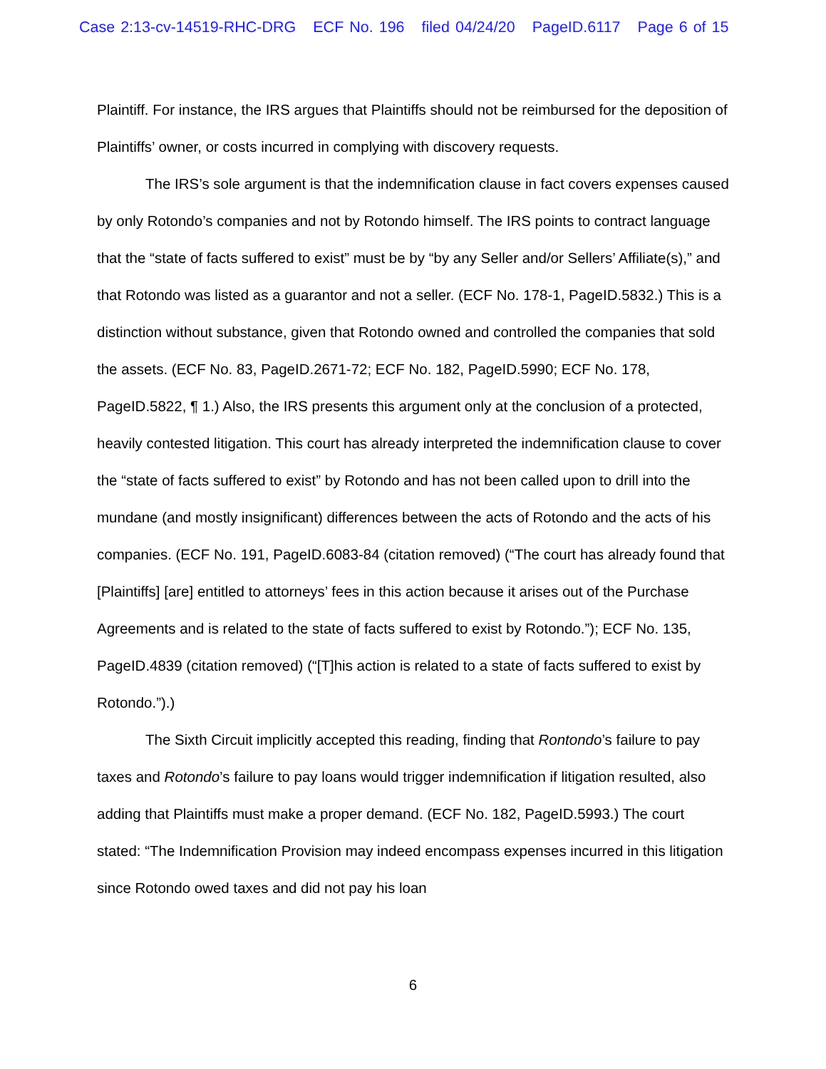Case 2:13-cv-14519-RHC-DRG ECF No. 196 filed 04/24/20 PageID.6117 Page 6 of 15
Plaintiff. For instance, the IRS argues that Plaintiffs should not be reimbursed for the deposition of Plaintiffs’ owner, or costs incurred in complying with discovery requests.
The IRS’s sole argument is that the indemnification clause in fact covers expenses caused by only Rotondo’s companies and not by Rotondo himself. The IRS points to contract language that the “state of facts suffered to exist” must be by “by any Seller and/or Sellers’ Affiliate(s),” and that Rotondo was listed as a guarantor and not a seller. (ECF No. 178-1, PageID.5832.) This is a distinction without substance, given that Rotondo owned and controlled the companies that sold the assets. (ECF No. 83, PageID.2671-72; ECF No. 182, PageID.5990; ECF No. 178, PageID.5822, ¶ 1.) Also, the IRS presents this argument only at the conclusion of a protected, heavily contested litigation. This court has already interpreted the indemnification clause to cover the “state of facts suffered to exist” by Rotondo and has not been called upon to drill into the mundane (and mostly insignificant) differences between the acts of Rotondo and the acts of his companies. (ECF No. 191, PageID.6083-84 (citation removed) (“The court has already found that [Plaintiffs] [are] entitled to attorneys’ fees in this action because it arises out of the Purchase Agreements and is related to the state of facts suffered to exist by Rotondo.”); ECF No. 135, PageID.4839 (citation removed) (“[T]his action is related to a state of facts suffered to exist by Rotondo.”).)
The Sixth Circuit implicitly accepted this reading, finding that Rontondo’s failure to pay taxes and Rotondo’s failure to pay loans would trigger indemnification if litigation resulted, also adding that Plaintiffs must make a proper demand. (ECF No. 182, PageID.5993.) The court stated: “The Indemnification Provision may indeed encompass expenses incurred in this litigation since Rotondo owed taxes and did not pay his loan
6